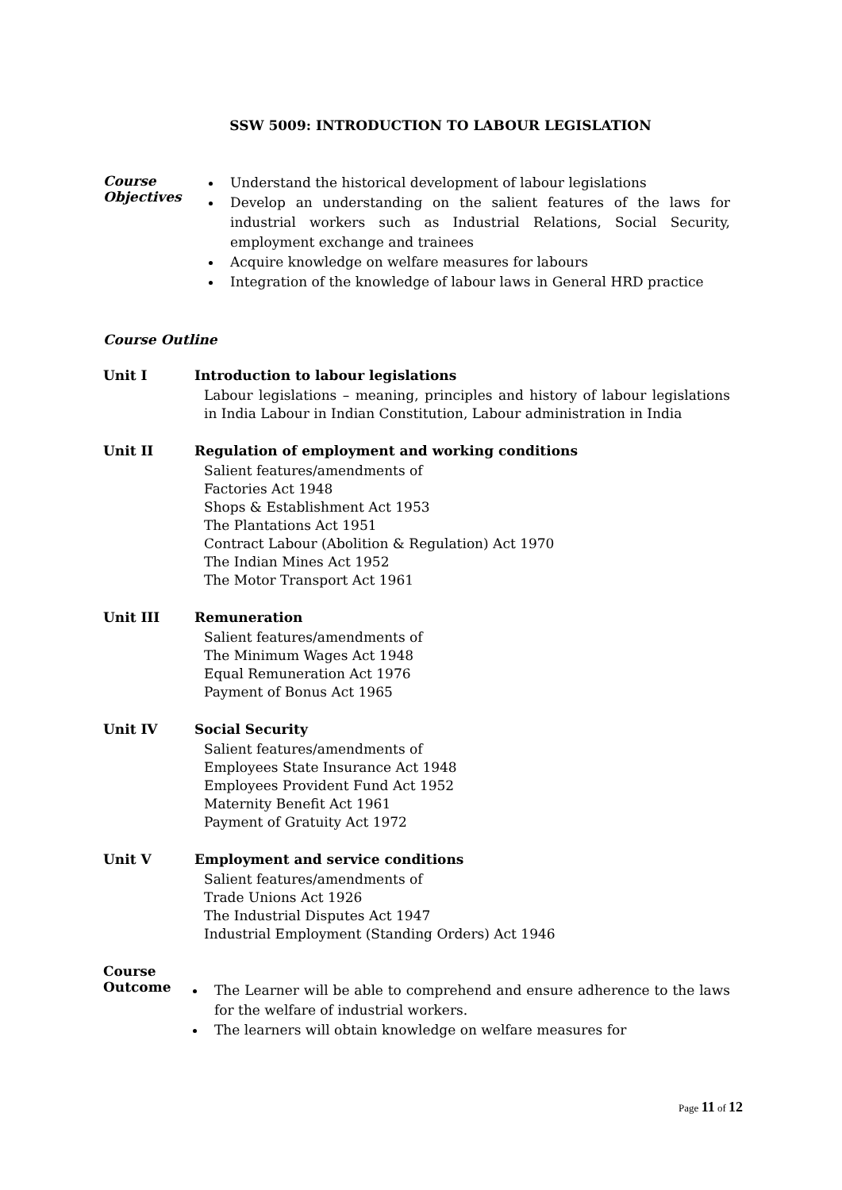SSW 5009: INTRODUCTION TO LABOUR LEGISLATION
Course Objectives
Understand the historical development of labour legislations
Develop an understanding on the salient features of the laws for industrial workers such as Industrial Relations, Social Security, employment exchange and trainees
Acquire knowledge on welfare measures for labours
Integration of the knowledge of labour laws in General HRD practice
Course Outline
Unit I Introduction to labour legislations
Labour legislations – meaning, principles and history of labour legislations in India Labour in Indian Constitution, Labour administration in India
Unit II Regulation of employment and working conditions
Salient features/amendments of
Factories Act 1948
Shops & Establishment Act 1953
The Plantations Act 1951
Contract Labour (Abolition & Regulation) Act 1970
The Indian Mines Act 1952
The Motor Transport Act 1961
Unit III Remuneration
Salient features/amendments of
The Minimum Wages Act 1948
Equal Remuneration Act 1976
Payment of Bonus Act 1965
Unit IV Social Security
Salient features/amendments of
Employees State Insurance Act 1948
Employees Provident Fund Act 1952
Maternity Benefit Act 1961
Payment of Gratuity Act 1972
Unit V Employment and service conditions
Salient features/amendments of
Trade Unions Act 1926
The Industrial Disputes Act 1947
Industrial Employment (Standing Orders) Act 1946
Course Outcome
The Learner will be able to comprehend and ensure adherence to the laws for the welfare of industrial workers.
The learners will obtain knowledge on welfare measures for
Page 11 of 12